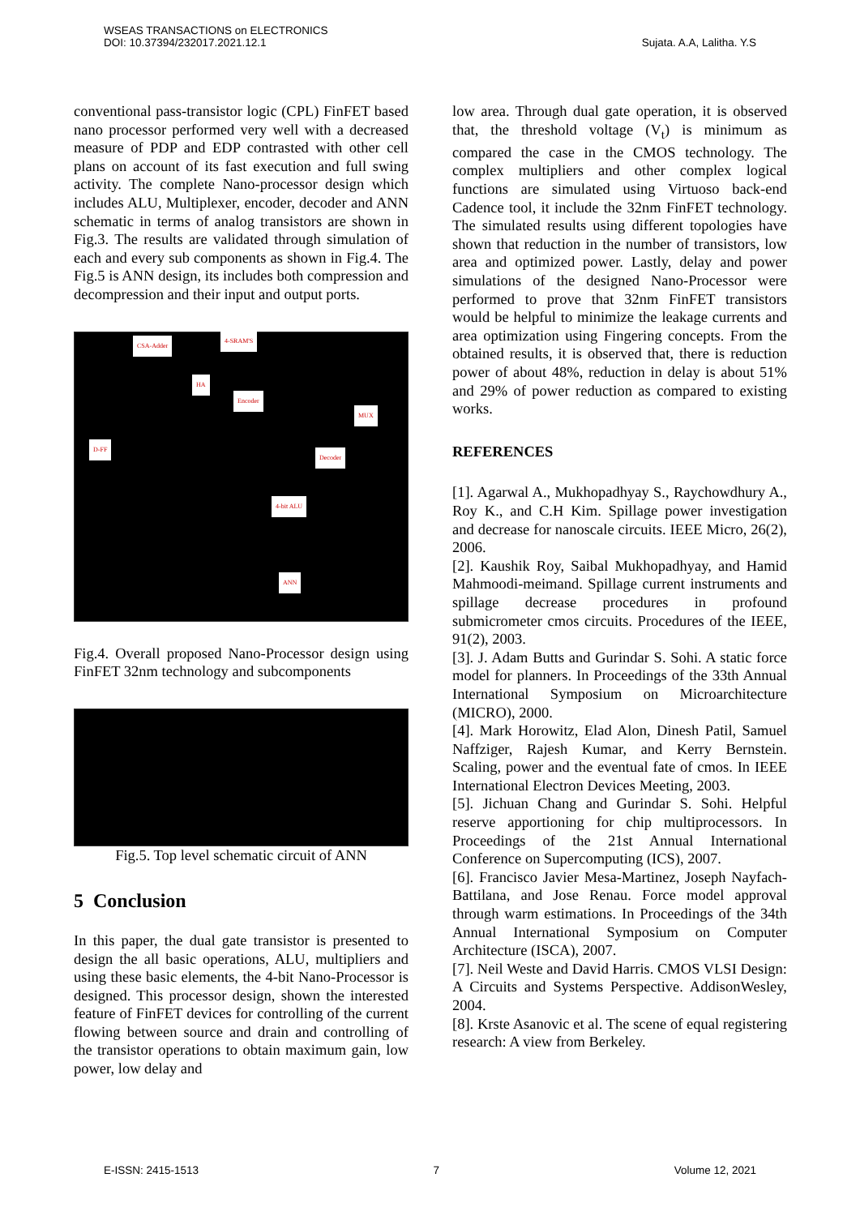WSEAS TRANSACTIONS on ELECTRONICS
DOI: 10.37394/232017.2021.12.1
Sujata. A.A, Lalitha. Y.S
conventional pass-transistor logic (CPL) FinFET based nano processor performed very well with a decreased measure of PDP and EDP contrasted with other cell plans on account of its fast execution and full swing activity. The complete Nano-processor design which includes ALU, Multiplexer, encoder, decoder and ANN schematic in terms of analog transistors are shown in Fig.3. The results are validated through simulation of each and every sub components as shown in Fig.4. The Fig.5 is ANN design, its includes both compression and decompression and their input and output ports.
CSA-Adder
4-SRAM'S
HA
Encoder
MUX
D-FF
Decoder
4-bit ALU
ANN
Fig.4. Overall proposed Nano-Processor design using FinFET 32nm technology and subcomponents
Fig.5. Top level schematic circuit of ANN
5 Conclusion
In this paper, the dual gate transistor is presented to design the all basic operations, ALU, multipliers and using these basic elements, the 4-bit Nano-Processor is designed. This processor design, shown the interested feature of FinFET devices for controlling of the current flowing between source and drain and controlling of the transistor operations to obtain maximum gain, low power, low delay and
low area. Through dual gate operation, it is observed that, the threshold voltage (V<sub>t</sub>) is minimum as compared the case in the CMOS technology. The complex multipliers and other complex logical functions are simulated using Virtuoso back-end Cadence tool, it include the 32nm FinFET technology. The simulated results using different topologies have shown that reduction in the number of transistors, low area and optimized power. Lastly, delay and power simulations of the designed Nano-Processor were performed to prove that 32nm FinFET transistors would be helpful to minimize the leakage currents and area optimization using Fingering concepts. From the obtained results, it is observed that, there is reduction power of about 48%, reduction in delay is about 51% and 29% of power reduction as compared to existing works.
REFERENCES
[1]. Agarwal A., Mukhopadhyay S., Raychowdhury A., Roy K., and C.H Kim. Spillage power investigation and decrease for nanoscale circuits. IEEE Micro, 26(2), 2006.
[2]. Kaushik Roy, Saibal Mukhopadhyay, and Hamid Mahmoodi-meimand. Spillage current instruments and spillage decrease procedures in profound submicrometer cmos circuits. Procedures of the IEEE, 91(2), 2003.
[3]. J. Adam Butts and Gurindar S. Sohi. A static force model for planners. In Proceedings of the 33th Annual International Symposium on Microarchitecture (MICRO), 2000.
[4]. Mark Horowitz, Elad Alon, Dinesh Patil, Samuel Naffziger, Rajesh Kumar, and Kerry Bernstein. Scaling, power and the eventual fate of cmos. In IEEE International Electron Devices Meeting, 2003.
[5]. Jichuan Chang and Gurindar S. Sohi. Helpful reserve apportioning for chip multiprocessors. In Proceedings of the 21st Annual International Conference on Supercomputing (ICS), 2007.
[6]. Francisco Javier Mesa-Martinez, Joseph Nayfach-Battilana, and Jose Renau. Force model approval through warm estimations. In Proceedings of the 34th Annual International Symposium on Computer Architecture (ISCA), 2007.
[7]. Neil Weste and David Harris. CMOS VLSI Design: A Circuits and Systems Perspective. AddisonWesley, 2004.
[8]. Krste Asanovic et al. The scene of equal registering research: A view from Berkeley.
E-ISSN: 2415-1513 7 Volume 12, 2021